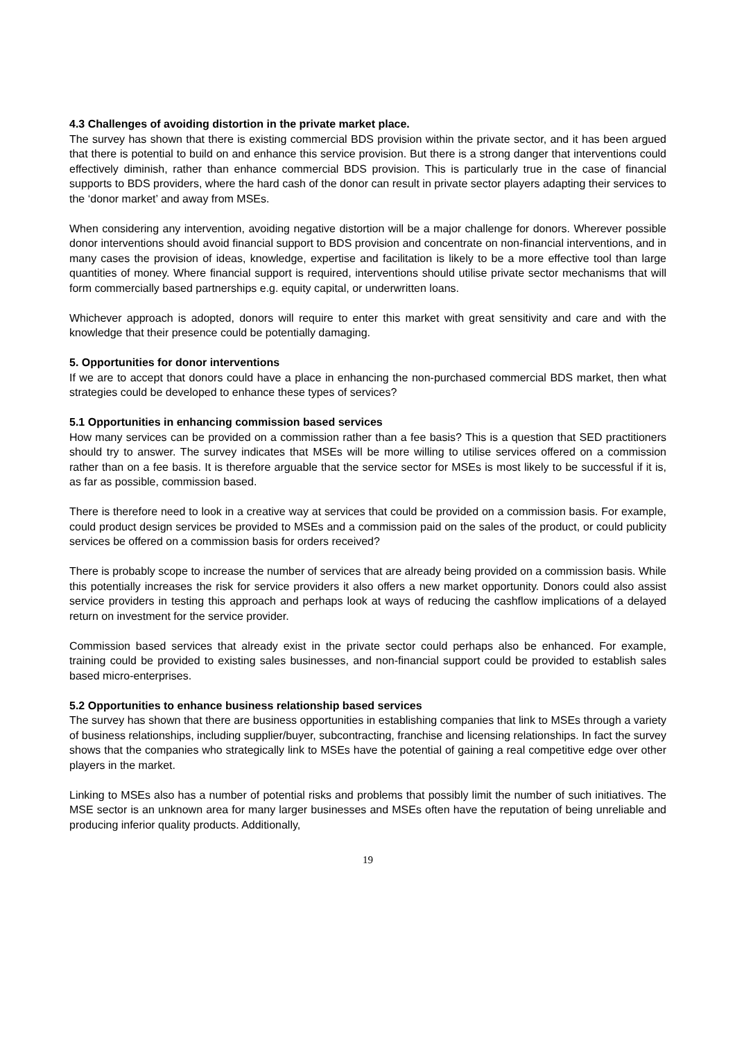4.3 Challenges of avoiding distortion in the private market place.
The survey has shown that there is existing commercial BDS provision within the private sector, and it has been argued that there is potential to build on and enhance this service provision. But there is a strong danger that interventions could effectively diminish, rather than enhance commercial BDS provision. This is particularly true in the case of financial supports to BDS providers, where the hard cash of the donor can result in private sector players adapting their services to the ‘donor market’ and away from MSEs.
When considering any intervention, avoiding negative distortion will be a major challenge for donors. Wherever possible donor interventions should avoid financial support to BDS provision and concentrate on non-financial interventions, and in many cases the provision of ideas, knowledge, expertise and facilitation is likely to be a more effective tool than large quantities of money. Where financial support is required, interventions should utilise private sector mechanisms that will form commercially based partnerships e.g. equity capital, or underwritten loans.
Whichever approach is adopted, donors will require to enter this market with great sensitivity and care and with the knowledge that their presence could be potentially damaging.
5. Opportunities for donor interventions
If we are to accept that donors could have a place in enhancing the non-purchased commercial BDS market, then what strategies could be developed to enhance these types of services?
5.1 Opportunities in enhancing commission based services
How many services can be provided on a commission rather than a fee basis? This is a question that SED practitioners should try to answer. The survey indicates that MSEs will be more willing to utilise services offered on a commission rather than on a fee basis. It is therefore arguable that the service sector for MSEs is most likely to be successful if it is, as far as possible, commission based.
There is therefore need to look in a creative way at services that could be provided on a commission basis. For example, could product design services be provided to MSEs and a commission paid on the sales of the product, or could publicity services be offered on a commission basis for orders received?
There is probably scope to increase the number of services that are already being provided on a commission basis. While this potentially increases the risk for service providers it also offers a new market opportunity. Donors could also assist service providers in testing this approach and perhaps look at ways of reducing the cashflow implications of a delayed return on investment for the service provider.
Commission based services that already exist in the private sector could perhaps also be enhanced. For example, training could be provided to existing sales businesses, and non-financial support could be provided to establish sales based micro-enterprises.
5.2 Opportunities to enhance business relationship based services
The survey has shown that there are business opportunities in establishing companies that link to MSEs through a variety of business relationships, including supplier/buyer, subcontracting, franchise and licensing relationships. In fact the survey shows that the companies who strategically link to MSEs have the potential of gaining a real competitive edge over other players in the market.
Linking to MSEs also has a number of potential risks and problems that possibly limit the number of such initiatives. The MSE sector is an unknown area for many larger businesses and MSEs often have the reputation of being unreliable and producing inferior quality products. Additionally,
19